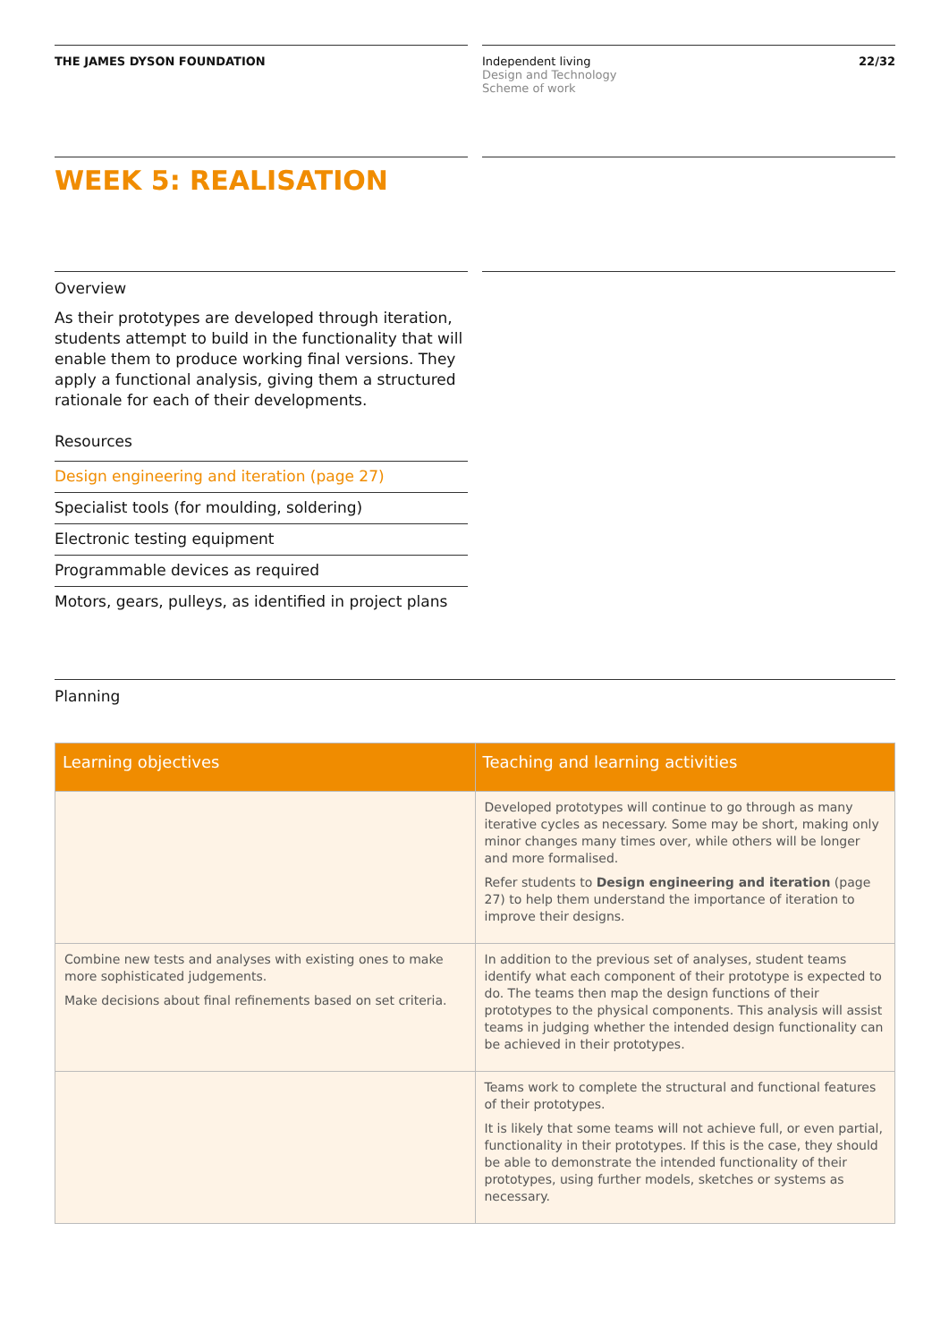THE JAMES DYSON FOUNDATION Independent living
Design and Technology
Scheme of work
22/32
WEEK 5: REALISATION
Overview
As their prototypes are developed through iteration, students attempt to build in the functionality that will enable them to produce working final versions. They apply a functional analysis, giving them a structured rationale for each of their developments.
Resources
Design engineering and iteration (page 27)
Specialist tools (for moulding, soldering)
Electronic testing equipment
Programmable devices as required
Motors, gears, pulleys, as identified in project plans
Planning
| Learning objectives | Teaching and learning activities |
| --- | --- |
| | Developed prototypes will continue to go through as many iterative cycles as necessary. Some may be short, making only minor changes many times over, while others will be longer and more formalised. Refer students to Design engineering and iteration (page 27) to help them understand the importance of iteration to improve their designs. |
| Combine new tests and analyses with existing ones to make more sophisticated judgements. Make decisions about final refinements based on set criteria. | In addition to the previous set of analyses, student teams identify what each component of their prototype is expected to do. The teams then map the design functions of their prototypes to the physical components. This analysis will assist teams in judging whether the intended design functionality can be achieved in their prototypes. |
| | Teams work to complete the structural and functional features of their prototypes. It is likely that some teams will not achieve full, or even partial, functionality in their prototypes. If this is the case, they should be able to demonstrate the intended functionality of their prototypes, using further models, sketches or systems as necessary. |